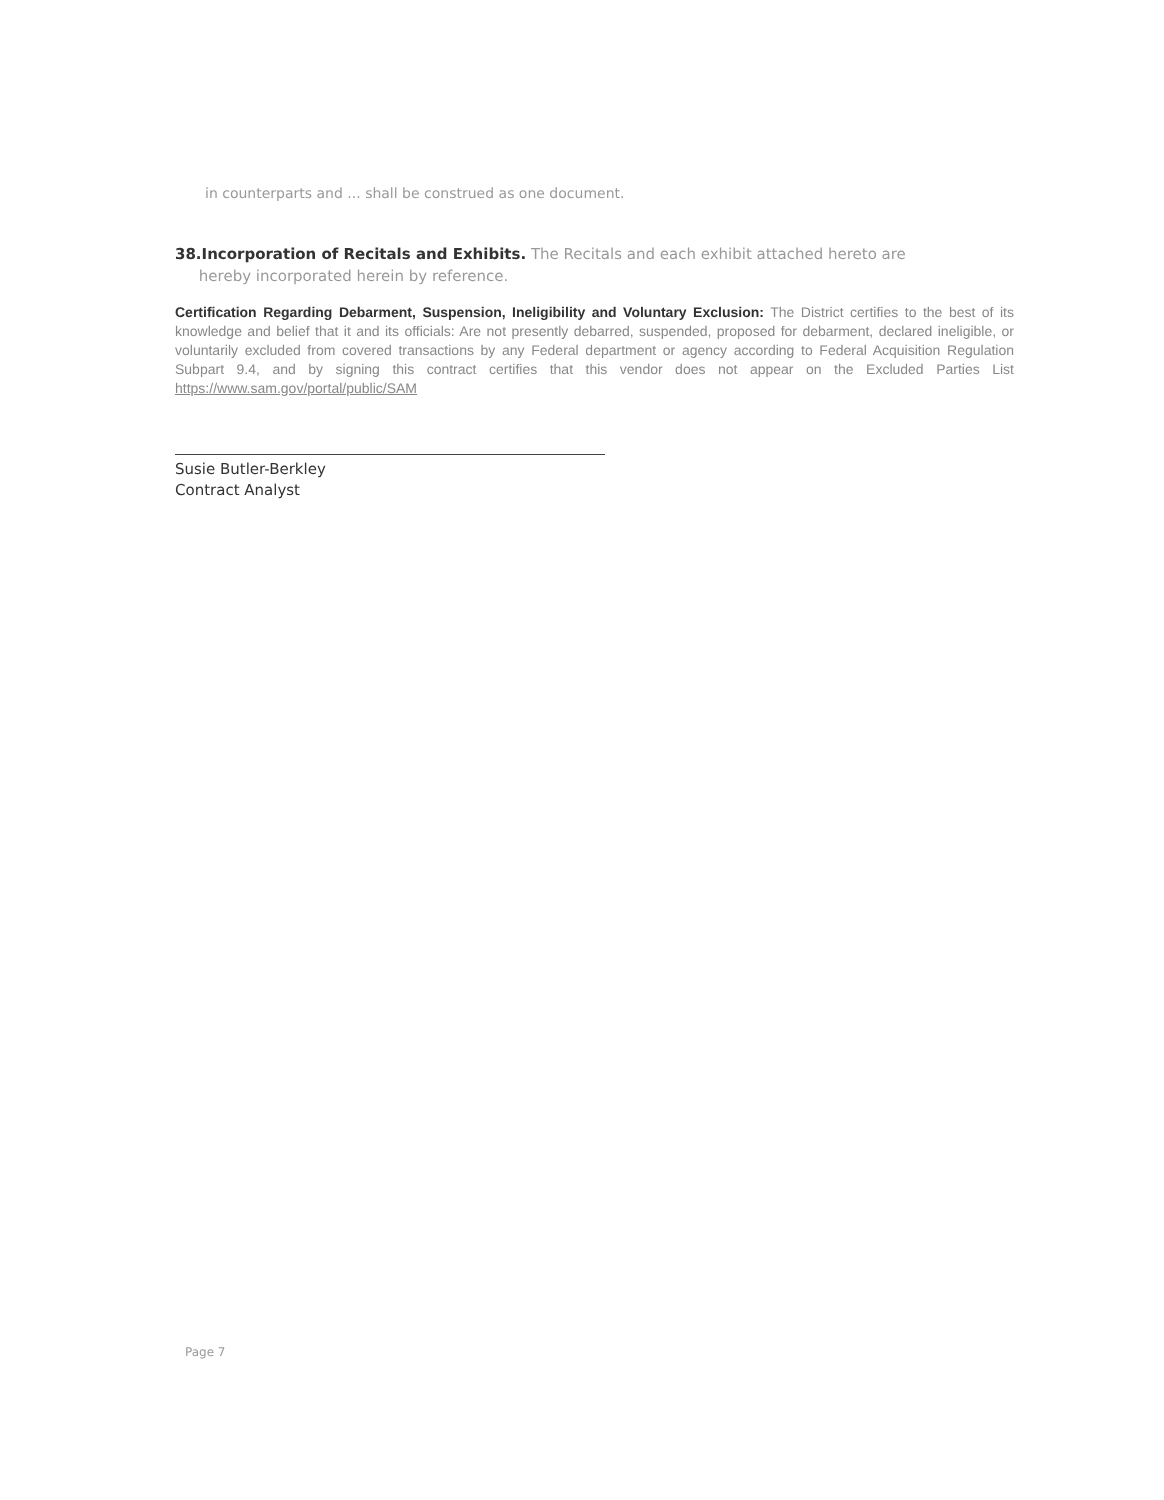in counterparts and ... shall be construed as one document.
38.Incorporation of Recitals and Exhibits. The Recitals and each exhibit attached hereto are
hereby incorporated herein by reference.
Certification Regarding Debarment, Suspension, Ineligibility and Voluntary Exclusion: The District certifies to the best of its knowledge and belief that it and its officials: Are not presently debarred, suspended, proposed for debarment, declared ineligible, or voluntarily excluded from covered transactions by any Federal department or agency according to Federal Acquisition Regulation Subpart 9.4, and by signing this contract certifies that this vendor does not appear on the Excluded Parties List https://www.sam.gov/portal/public/SAM
Susie Butler-Berkley
Contract Analyst
Page 7